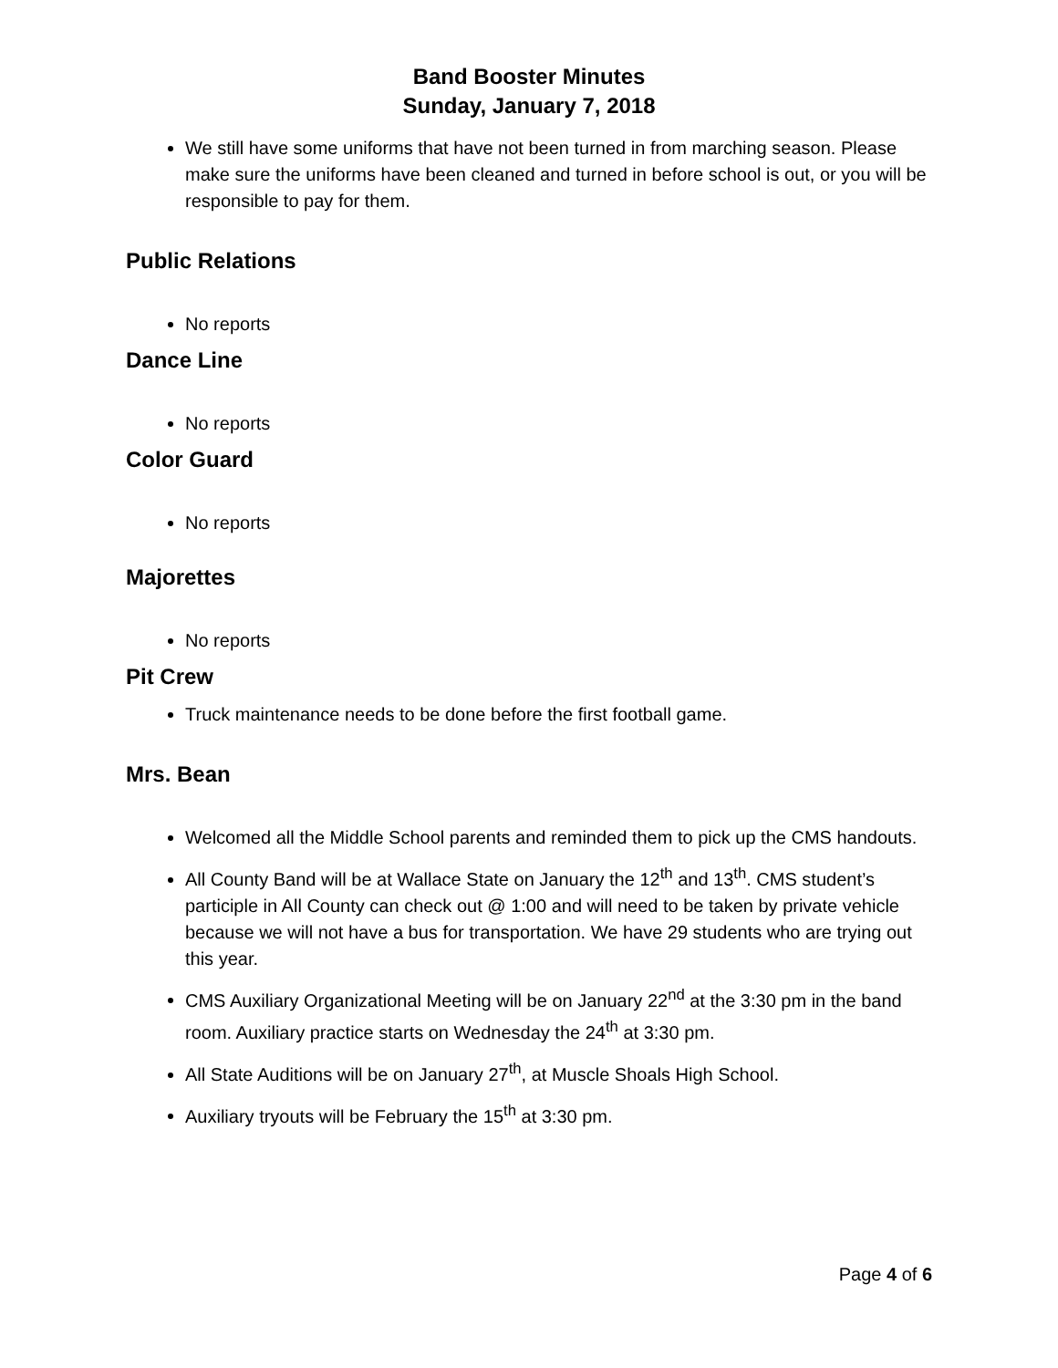Band Booster Minutes
Sunday, January 7, 2018
We still have some uniforms that have not been turned in from marching season. Please make sure the uniforms have been cleaned and turned in before school is out, or you will be responsible to pay for them.
Public Relations
No reports
Dance Line
No reports
Color Guard
No reports
Majorettes
No reports
Pit Crew
Truck maintenance needs to be done before the first football game.
Mrs. Bean
Welcomed all the Middle School parents and reminded them to pick up the CMS handouts.
All County Band will be at Wallace State on January the 12<sup>th</sup> and 13<sup>th</sup>. CMS student’s participle in All County can check out @ 1:00 and will need to be taken by private vehicle because we will not have a bus for transportation. We have 29 students who are trying out this year.
CMS Auxiliary Organizational Meeting will be on January 22<sup>nd</sup> at the 3:30 pm in the band room. Auxiliary practice starts on Wednesday the 24<sup>th</sup> at 3:30 pm.
All State Auditions will be on January 27<sup>th</sup>, at Muscle Shoals High School.
Auxiliary tryouts will be February the 15<sup>th</sup> at 3:30 pm.
Page 4 of 6